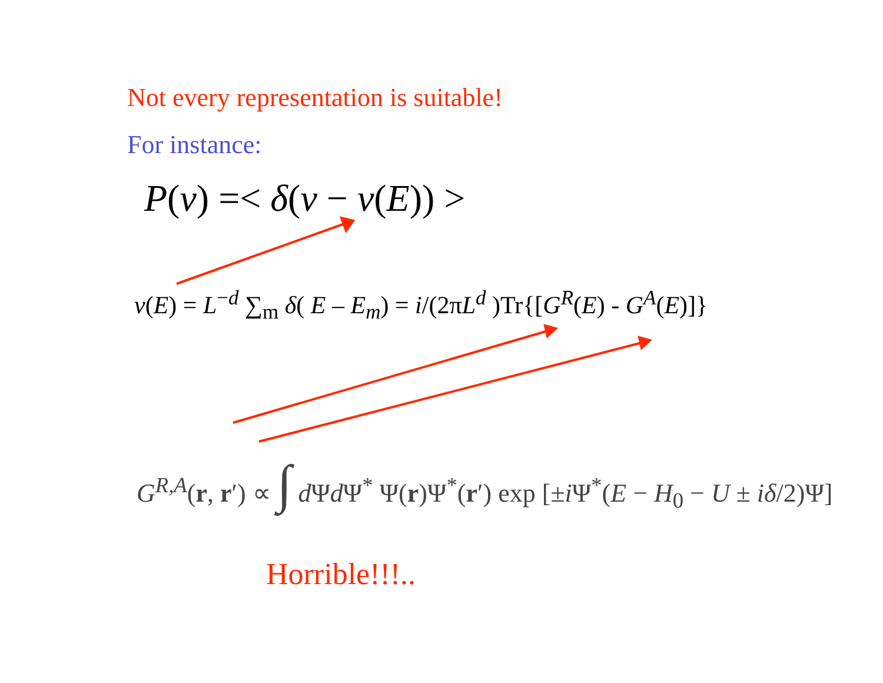Not every representation is suitable!
For instance:
P(ν) =< δ(ν − ν(E)) >
v(E) = L<sup>−d</sup> ∑<sub>m</sub> δ( E – E<sub>m</sub>) = i/(2πL<sup>d</sup> )Tr{[G<sup>R</sup>(E) - G<sup>A</sup>(E)]}
G<sup>R,A</sup>(r, r′) ∝ ∫ d Ψd Ψ<sup>*</sup> Ψ(r)Ψ<sup>*</sup>(r′) exp [±i Ψ<sup>*</sup>(E − H<sub>0</sub> − U ± iδ/2)Ψ]
Horrible!!!..